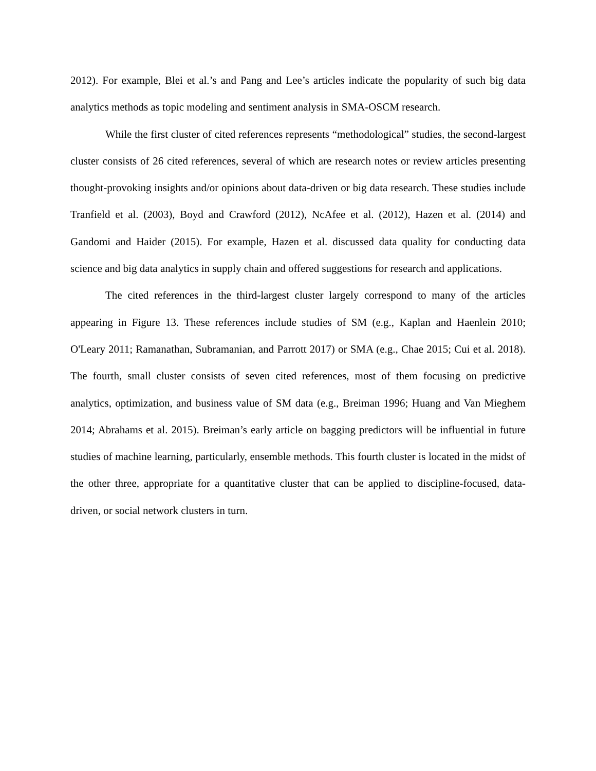2012). For example, Blei et al.’s and Pang and Lee’s articles indicate the popularity of such big data analytics methods as topic modeling and sentiment analysis in SMA-OSCM research.
While the first cluster of cited references represents “methodological” studies, the second-largest cluster consists of 26 cited references, several of which are research notes or review articles presenting thought-provoking insights and/or opinions about data-driven or big data research. These studies include Tranfield et al. (2003), Boyd and Crawford (2012), NcAfee et al. (2012), Hazen et al. (2014) and Gandomi and Haider (2015). For example, Hazen et al. discussed data quality for conducting data science and big data analytics in supply chain and offered suggestions for research and applications.
The cited references in the third-largest cluster largely correspond to many of the articles appearing in Figure 13. These references include studies of SM (e.g., Kaplan and Haenlein 2010; O'Leary 2011; Ramanathan, Subramanian, and Parrott 2017) or SMA (e.g., Chae 2015; Cui et al. 2018). The fourth, small cluster consists of seven cited references, most of them focusing on predictive analytics, optimization, and business value of SM data (e.g., Breiman 1996; Huang and Van Mieghem 2014; Abrahams et al. 2015). Breiman’s early article on bagging predictors will be influential in future studies of machine learning, particularly, ensemble methods. This fourth cluster is located in the midst of the other three, appropriate for a quantitative cluster that can be applied to discipline-focused, data-driven, or social network clusters in turn.